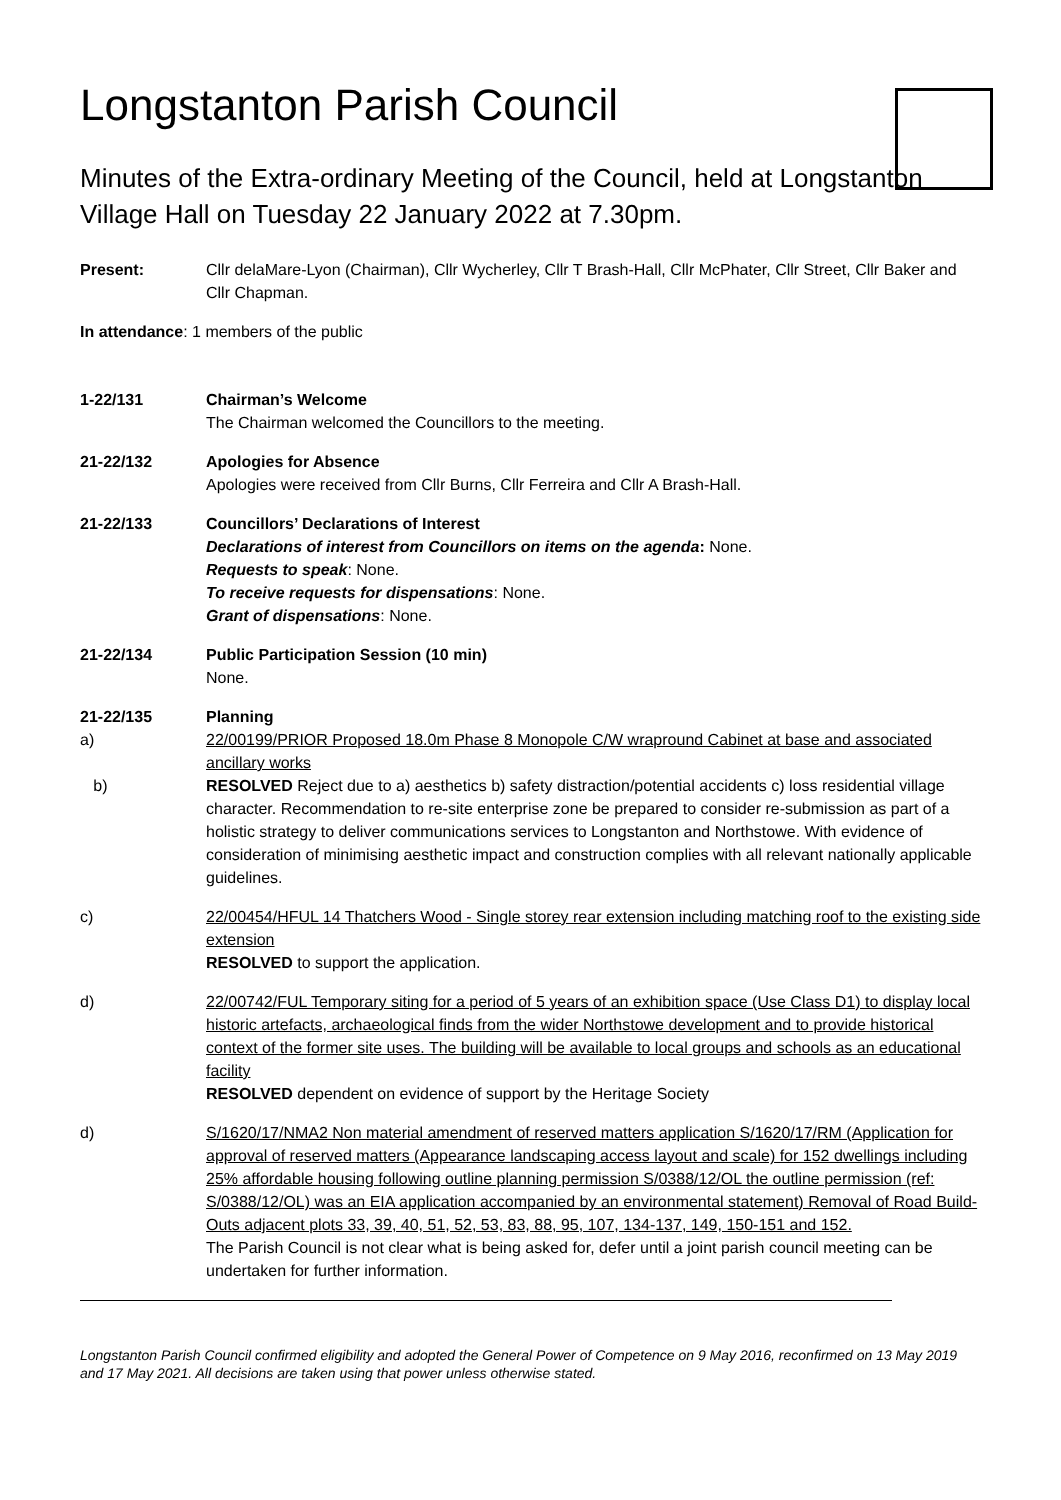Longstanton Parish Council
Minutes of the Extra-ordinary Meeting of the Council, held at Longstanton Village Hall on Tuesday 22 January 2022 at 7.30pm.
Present: Cllr delaMare-Lyon (Chairman), Cllr Wycherley, Cllr T Brash-Hall, Cllr McPhater, Cllr Street, Cllr Baker and Cllr Chapman.
In attendance: 1 members of the public
1-22/131 Chairman’s Welcome
The Chairman welcomed the Councillors to the meeting.
21-22/132 Apologies for Absence
Apologies were received from Cllr Burns, Cllr Ferreira and Cllr A Brash-Hall.
21-22/133 Councillors’ Declarations of Interest
Declarations of interest from Councillors on items on the agenda: None.
Requests to speak: None.
To receive requests for dispensations: None.
Grant of dispensations: None.
21-22/134 Public Participation Session (10 min)
None.
21-22/135 Planning
a) 22/00199/PRIOR Proposed 18.0m Phase 8 Monopole C/W wrapround Cabinet at base and associated ancillary works
b) RESOLVED Reject due to a) aesthetics b) safety distraction/potential accidents c) loss residential village character. Recommendation to re-site enterprise zone be prepared to consider re-submission as part of a holistic strategy to deliver communications services to Longstanton and Northstowe. With evidence of consideration of minimising aesthetic impact and construction complies with all relevant nationally applicable guidelines.
c) 22/00454/HFUL 14 Thatchers Wood - Single storey rear extension including matching roof to the existing side extension
RESOLVED to support the application.
d) 22/00742/FUL Temporary siting for a period of 5 years of an exhibition space (Use Class D1) to display local historic artefacts, archaeological finds from the wider Northstowe development and to provide historical context of the former site uses. The building will be available to local groups and schools as an educational facility
RESOLVED dependent on evidence of support by the Heritage Society
d) S/1620/17/NMA2 Non material amendment of reserved matters application S/1620/17/RM (Application for approval of reserved matters (Appearance landscaping access layout and scale) for 152 dwellings including 25% affordable housing following outline planning permission S/0388/12/OL the outline permission (ref: S/0388/12/OL) was an EIA application accompanied by an environmental statement) Removal of Road Build-Outs adjacent plots 33, 39, 40, 51, 52, 53, 83, 88, 95, 107, 134-137, 149, 150-151 and 152.
The Parish Council is not clear what is being asked for, defer until a joint parish council meeting can be undertaken for further information.
Longstanton Parish Council confirmed eligibility and adopted the General Power of Competence on 9 May 2016, reconfirmed on 13 May 2019 and 17 May 2021. All decisions are taken using that power unless otherwise stated.